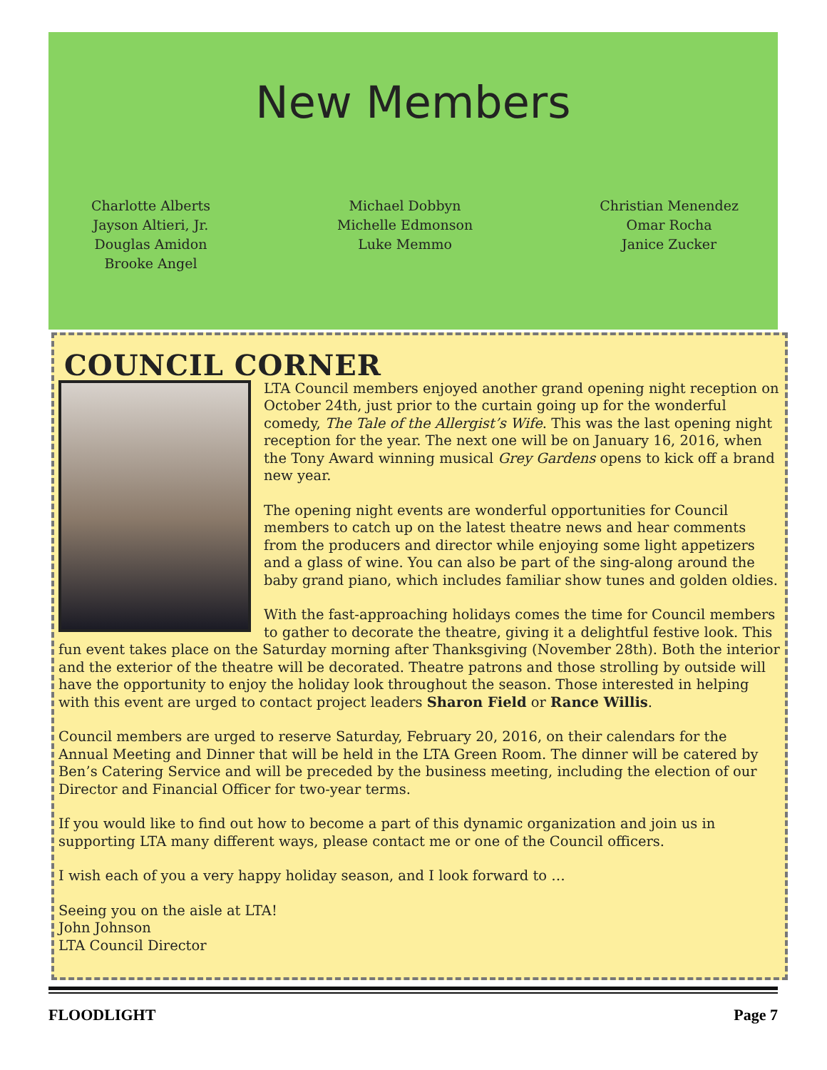New Members
Charlotte Alberts
Jayson Altieri, Jr.
Douglas Amidon
Brooke Angel
Michael Dobbyn
Michelle Edmonson
Luke Memmo
Christian Menendez
Omar Rocha
Janice Zucker
COUNCIL CORNER
LTA Council members enjoyed another grand opening night reception on October 24th, just prior to the curtain going up for the wonderful comedy, The Tale of the Allergist’s Wife. This was the last opening night reception for the year. The next one will be on January 16, 2016, when the Tony Award winning musical Grey Gardens opens to kick off a brand new year.
The opening night events are wonderful opportunities for Council members to catch up on the latest theatre news and hear comments from the producers and director while enjoying some light appetizers and a glass of wine. You can also be part of the sing-along around the baby grand piano, which includes familiar show tunes and golden oldies.
With the fast-approaching holidays comes the time for Council members to gather to decorate the theatre, giving it a delightful festive look. This fun event takes place on the Saturday morning after Thanksgiving (November 28th). Both the interior and the exterior of the theatre will be decorated. Theatre patrons and those strolling by outside will have the opportunity to enjoy the holiday look throughout the season. Those interested in helping with this event are urged to contact project leaders Sharon Field or Rance Willis.
Council members are urged to reserve Saturday, February 20, 2016, on their calendars for the Annual Meeting and Dinner that will be held in the LTA Green Room. The dinner will be catered by Ben’s Catering Service and will be preceded by the business meeting, including the election of our Director and Financial Officer for two-year terms.
If you would like to find out how to become a part of this dynamic organization and join us in supporting LTA many different ways, please contact me or one of the Council officers.
I wish each of you a very happy holiday season, and I look forward to …
Seeing you on the aisle at LTA!
John Johnson
LTA Council Director
FLOODLIGHT Page 7